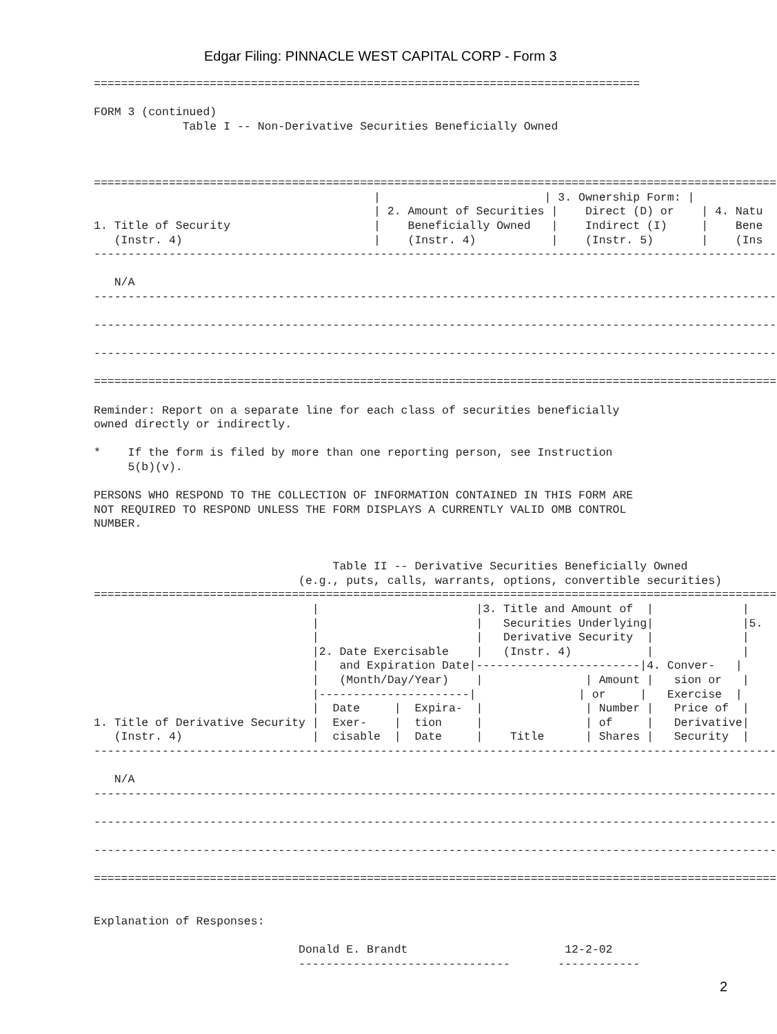Edgar Filing: PINNACLE WEST CAPITAL CORP - Form 3
================================================================================

FORM 3 (continued)
             Table I -- Non-Derivative Securities Beneficially Owned



==========================================================================================================
                                         |                        | 3. Ownership Form: |
                                         | 2. Amount of Securities |    Direct (D) or    | 4. Natu
1. Title of Security                     |    Beneficially Owned   |    Indirect (I)     |    Bene
   (Instr. 4)                            |    (Instr. 4)           |    (Instr. 5)       |    (Ins
----------------------------------------------------------------------------------------------------------

   N/A
----------------------------------------------------------------------------------------------------------

----------------------------------------------------------------------------------------------------------

----------------------------------------------------------------------------------------------------------

==========================================================================================================

Reminder: Report on a separate line for each class of securities beneficially
owned directly or indirectly.

*    If the form is filed by more than one reporting person, see Instruction
     5(b)(v).

PERSONS WHO RESPOND TO THE COLLECTION OF INFORMATION CONTAINED IN THIS FORM ARE
NOT REQUIRED TO RESPOND UNLESS THE FORM DISPLAYS A CURRENTLY VALID OMB CONTROL
NUMBER.


                                   Table II -- Derivative Securities Beneficially Owned
                              (e.g., puts, calls, warrants, options, convertible securities)
==========================================================================================================
                                |                       |3. Title and Amount of  |             |
                                |                       |   Securities Underlying|             |5.
                                |                       |   Derivative Security  |             |
                                |2. Date Exercisable    |   (Instr. 4)           |             |
                                |   and Expiration Date|------------------------|4. Conver-   |
                                |   (Month/Day/Year)    |               | Amount |   sion or   |
                                |----------------------|               | or     |   Exercise  |
                                |  Date     |  Expira-  |               | Number |   Price of  |
1. Title of Derivative Security |  Exer-    |  tion     |               | of     |   Derivative|
   (Instr. 4)                   |  cisable  |  Date     |    Title      | Shares |   Security  |
----------------------------------------------------------------------------------------------------------

   N/A
----------------------------------------------------------------------------------------------------------

----------------------------------------------------------------------------------------------------------

----------------------------------------------------------------------------------------------------------

==========================================================================================================


Explanation of Responses:

                              Donald E. Brandt                       12-2-02
                              -------------------------------       ------------
2